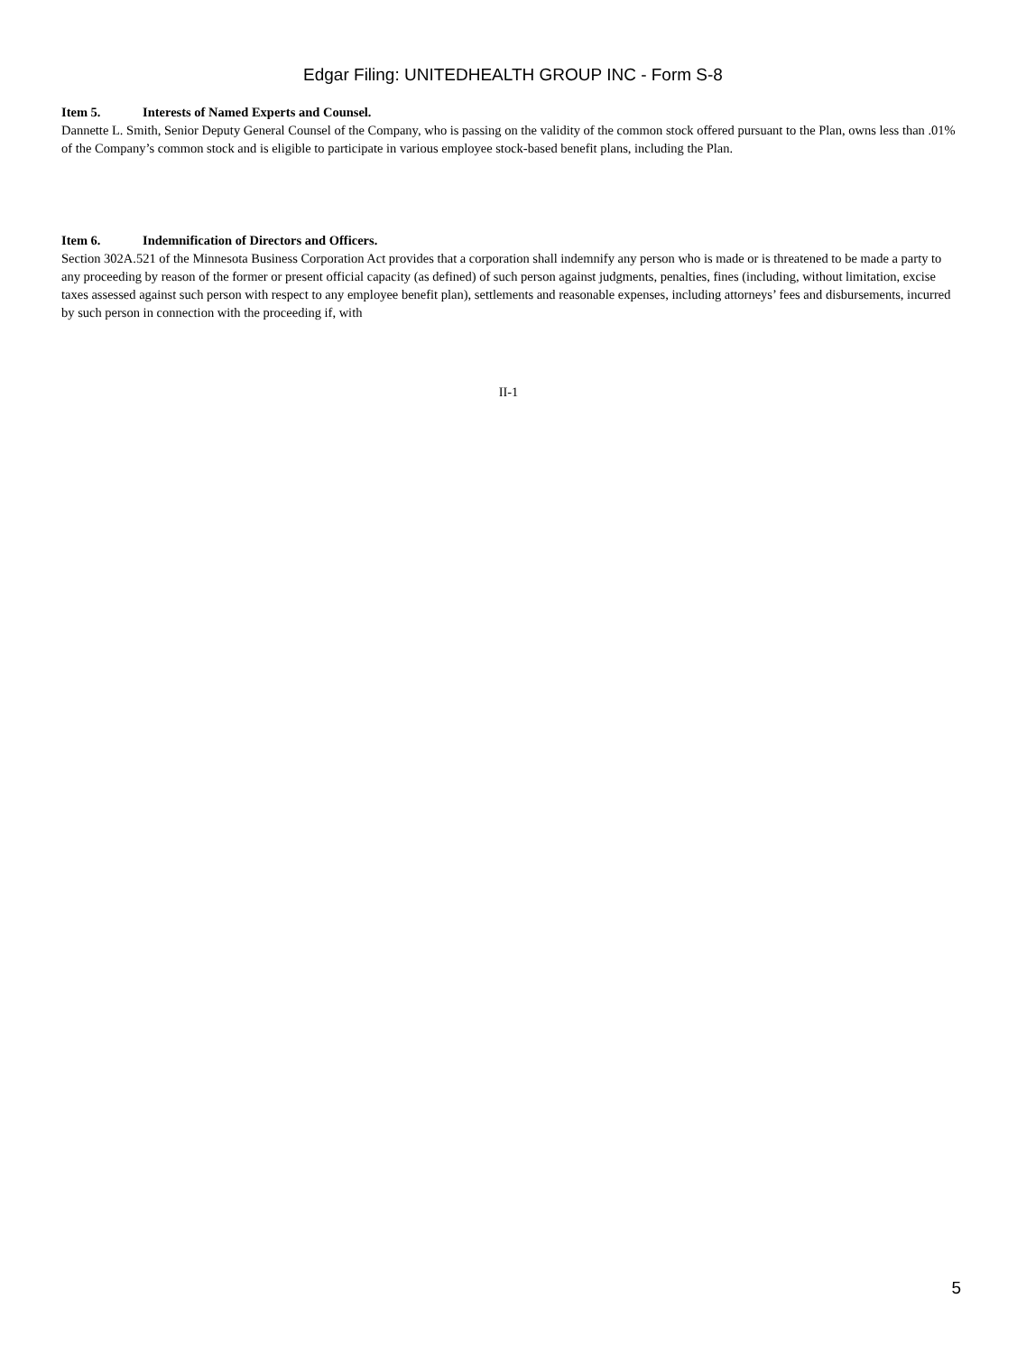Edgar Filing: UNITEDHEALTH GROUP INC - Form S-8
Item 5. Interests of Named Experts and Counsel.
Dannette L. Smith, Senior Deputy General Counsel of the Company, who is passing on the validity of the common stock offered pursuant to the Plan, owns less than .01% of the Company’s common stock and is eligible to participate in various employee stock-based benefit plans, including the Plan.
Item 6. Indemnification of Directors and Officers.
Section 302A.521 of the Minnesota Business Corporation Act provides that a corporation shall indemnify any person who is made or is threatened to be made a party to any proceeding by reason of the former or present official capacity (as defined) of such person against judgments, penalties, fines (including, without limitation, excise taxes assessed against such person with respect to any employee benefit plan), settlements and reasonable expenses, including attorneys’ fees and disbursements, incurred by such person in connection with the proceeding if, with
II-1
5